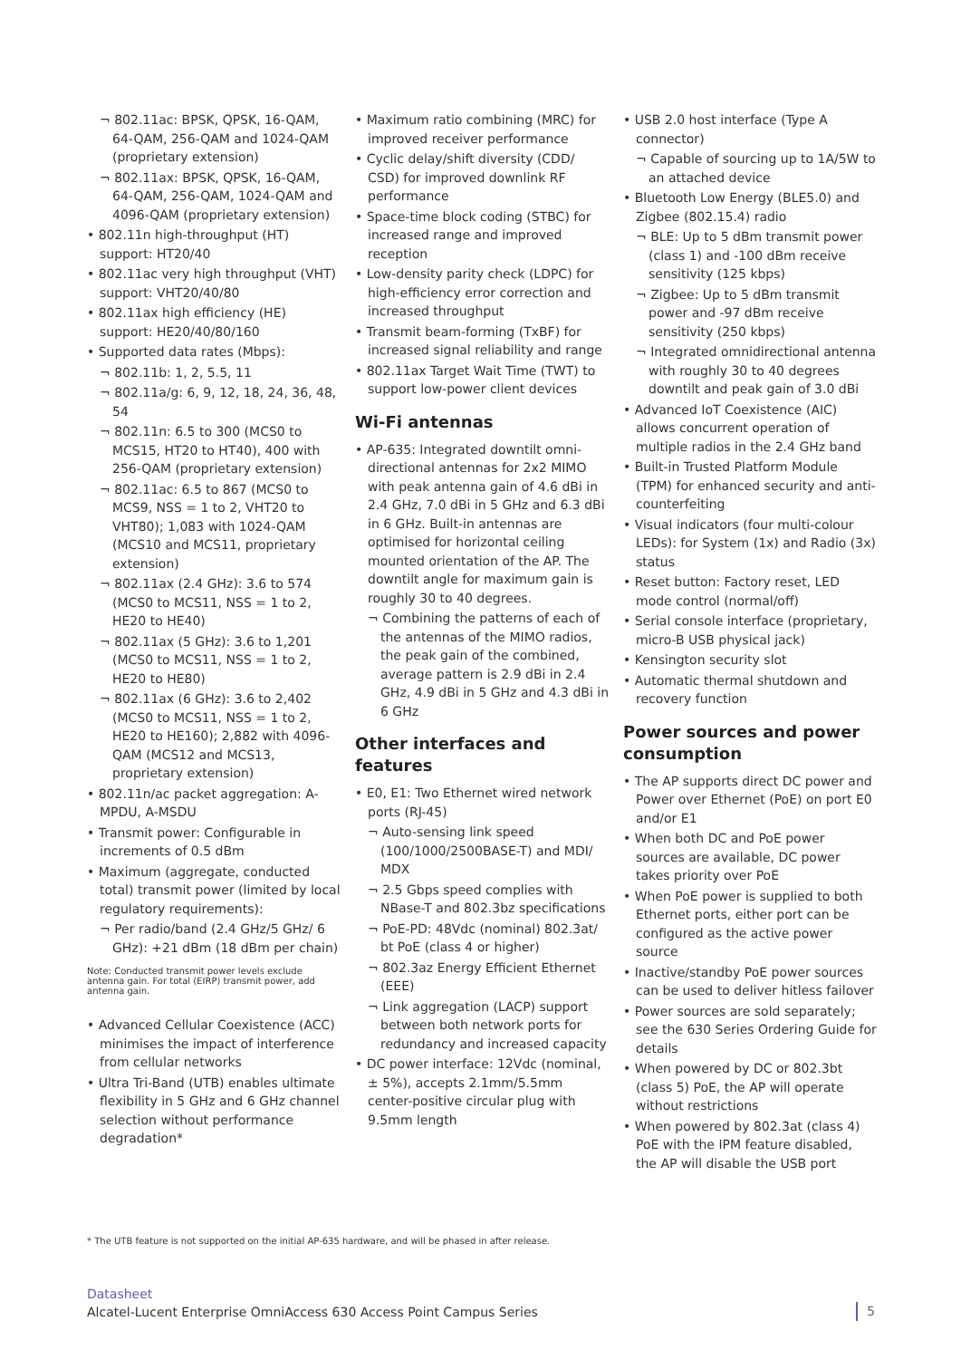¬ 802.11ac: BPSK, QPSK, 16-QAM, 64-QAM, 256-QAM and 1024-QAM (proprietary extension)
¬ 802.11ax: BPSK, QPSK, 16-QAM, 64-QAM, 256-QAM, 1024-QAM and 4096-QAM (proprietary extension)
• 802.11n high-throughput (HT) support: HT20/40
• 802.11ac very high throughput (VHT) support: VHT20/40/80
• 802.11ax high efficiency (HE) support: HE20/40/80/160
• Supported data rates (Mbps):
¬ 802.11b: 1, 2, 5.5, 11
¬ 802.11a/g: 6, 9, 12, 18, 24, 36, 48, 54
¬ 802.11n: 6.5 to 300 (MCS0 to MCS15, HT20 to HT40), 400 with 256-QAM (proprietary extension)
¬ 802.11ac: 6.5 to 867 (MCS0 to MCS9, NSS = 1 to 2, VHT20 to VHT80); 1,083 with 1024-QAM (MCS10 and MCS11, proprietary extension)
¬ 802.11ax (2.4 GHz): 3.6 to 574 (MCS0 to MCS11, NSS = 1 to 2, HE20 to HE40)
¬ 802.11ax (5 GHz): 3.6 to 1,201 (MCS0 to MCS11, NSS = 1 to 2, HE20 to HE80)
¬ 802.11ax (6 GHz): 3.6 to 2,402 (MCS0 to MCS11, NSS = 1 to 2, HE20 to HE160); 2,882 with 4096-QAM (MCS12 and MCS13, proprietary extension)
• 802.11n/ac packet aggregation: A-MPDU, A-MSDU
• Transmit power: Configurable in increments of 0.5 dBm
• Maximum (aggregate, conducted total) transmit power (limited by local regulatory requirements):
¬ Per radio/band (2.4 GHz/5 GHz/ 6 GHz): +21 dBm (18 dBm per chain)
Note: Conducted transmit power levels exclude antenna gain. For total (EIRP) transmit power, add antenna gain.
• Advanced Cellular Coexistence (ACC) minimises the impact of interference from cellular networks
• Ultra Tri-Band (UTB) enables ultimate flexibility in 5 GHz and 6 GHz channel selection without performance degradation*
• Maximum ratio combining (MRC) for improved receiver performance
• Cyclic delay/shift diversity (CDD/ CSD) for improved downlink RF performance
• Space-time block coding (STBC) for increased range and improved reception
• Low-density parity check (LDPC) for high-efficiency error correction and increased throughput
• Transmit beam-forming (TxBF) for increased signal reliability and range
• 802.11ax Target Wait Time (TWT) to support low-power client devices
Wi-Fi antennas
• AP-635: Integrated downtilt omni-directional antennas for 2x2 MIMO with peak antenna gain of 4.6 dBi in 2.4 GHz, 7.0 dBi in 5 GHz and 6.3 dBi in 6 GHz. Built-in antennas are optimised for horizontal ceiling mounted orientation of the AP. The downtilt angle for maximum gain is roughly 30 to 40 degrees.
¬ Combining the patterns of each of the antennas of the MIMO radios, the peak gain of the combined, average pattern is 2.9 dBi in 2.4 GHz, 4.9 dBi in 5 GHz and 4.3 dBi in 6 GHz
Other interfaces and features
• E0, E1: Two Ethernet wired network ports (RJ-45)
¬ Auto-sensing link speed (100/1000/2500BASE-T) and MDI/ MDX
¬ 2.5 Gbps speed complies with NBase-T and 802.3bz specifications
¬ PoE-PD: 48Vdc (nominal) 802.3at/ bt PoE (class 4 or higher)
¬ 802.3az Energy Efficient Ethernet (EEE)
¬ Link aggregation (LACP) support between both network ports for redundancy and increased capacity
• DC power interface: 12Vdc (nominal, ± 5%), accepts 2.1mm/5.5mm center-positive circular plug with 9.5mm length
• USB 2.0 host interface (Type A connector)
¬ Capable of sourcing up to 1A/5W to an attached device
• Bluetooth Low Energy (BLE5.0) and Zigbee (802.15.4) radio
¬ BLE: Up to 5 dBm transmit power (class 1) and -100 dBm receive sensitivity (125 kbps)
¬ Zigbee: Up to 5 dBm transmit power and -97 dBm receive sensitivity (250 kbps)
¬ Integrated omnidirectional antenna with roughly 30 to 40 degrees downtilt and peak gain of 3.0 dBi
• Advanced IoT Coexistence (AIC) allows concurrent operation of multiple radios in the 2.4 GHz band
• Built-in Trusted Platform Module (TPM) for enhanced security and anti-counterfeiting
• Visual indicators (four multi-colour LEDs): for System (1x) and Radio (3x) status
• Reset button: Factory reset, LED mode control (normal/off)
• Serial console interface (proprietary, micro-B USB physical jack)
• Kensington security slot
• Automatic thermal shutdown and recovery function
Power sources and power consumption
• The AP supports direct DC power and Power over Ethernet (PoE) on port E0 and/or E1
• When both DC and PoE power sources are available, DC power takes priority over PoE
• When PoE power is supplied to both Ethernet ports, either port can be configured as the active power source
• Inactive/standby PoE power sources can be used to deliver hitless failover
• Power sources are sold separately; see the 630 Series Ordering Guide for details
• When powered by DC or 802.3bt (class 5) PoE, the AP will operate without restrictions
• When powered by 802.3at (class 4) PoE with the IPM feature disabled, the AP will disable the USB port
* The UTB feature is not supported on the initial AP-635 hardware, and will be phased in after release.
Datasheet
Alcatel-Lucent Enterprise OmniAccess 630 Access Point Campus Series
5